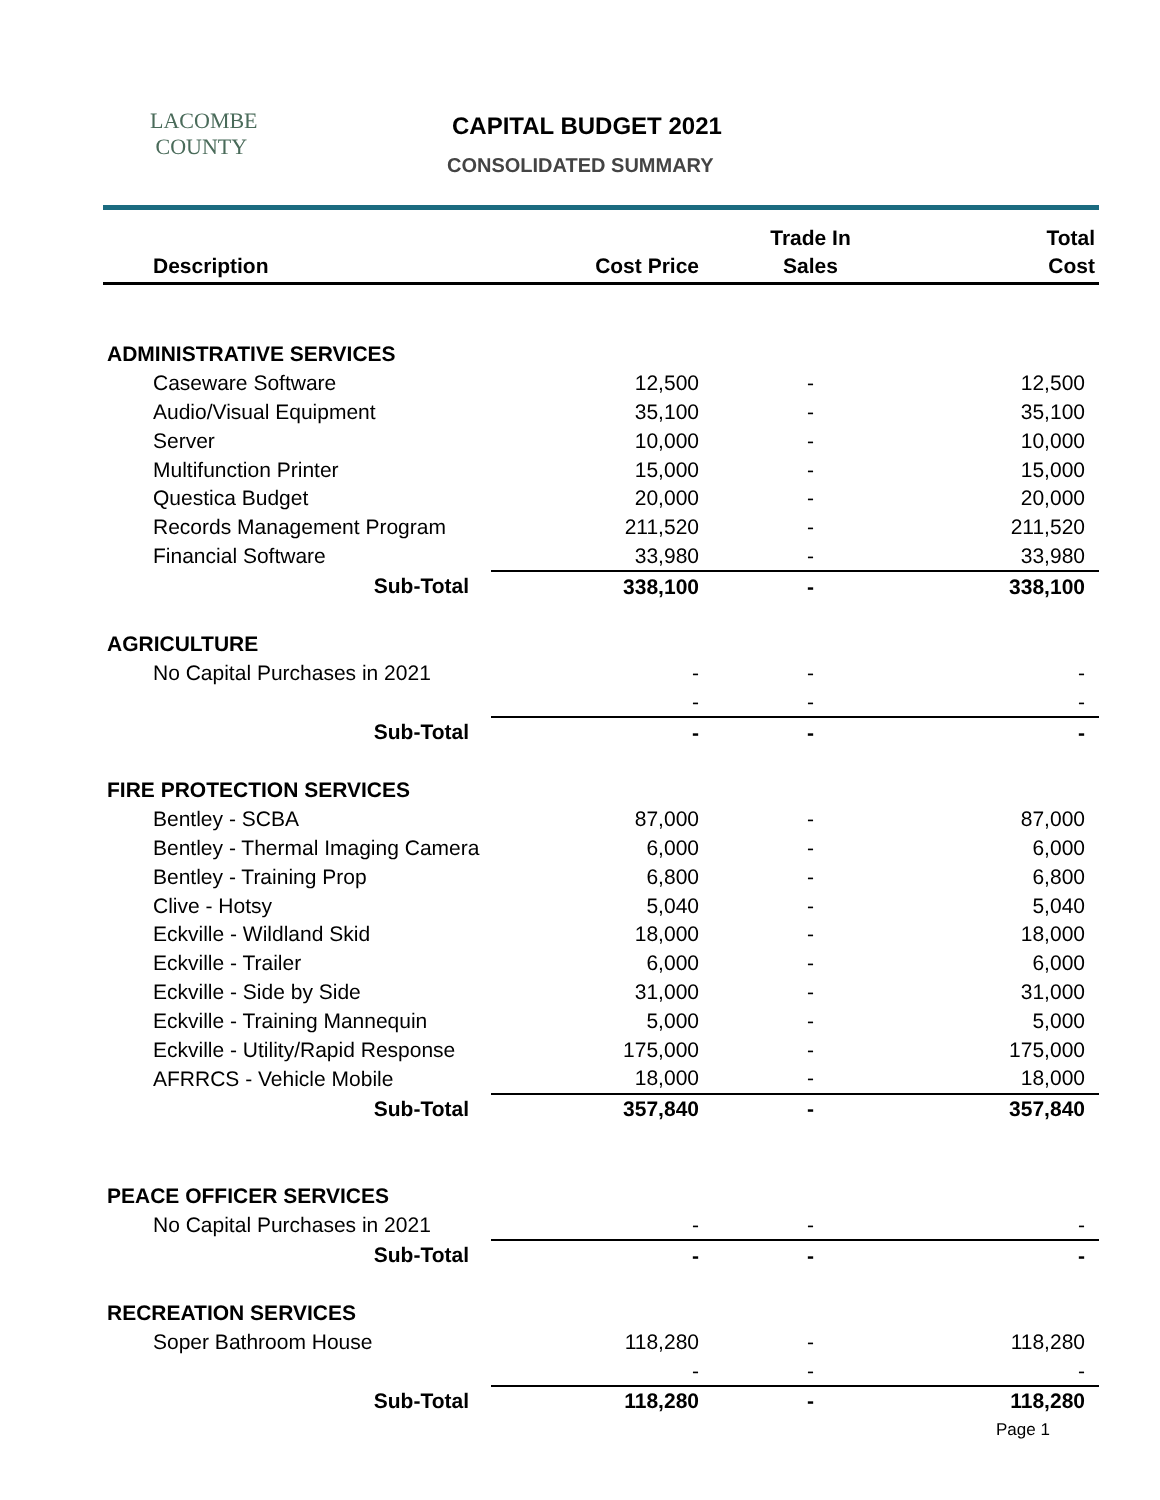LACOMBE
COUNTY
CAPITAL BUDGET 2021
CONSOLIDATED SUMMARY
| Description | Cost Price | Trade In Sales | Total Cost |
| --- | --- | --- | --- |
| ADMINISTRATIVE SERVICES | | | |
| Caseware Software | 12,500 | - | 12,500 |
| Audio/Visual Equipment | 35,100 | - | 35,100 |
| Server | 10,000 | - | 10,000 |
| Multifunction Printer | 15,000 | - | 15,000 |
| Questica Budget | 20,000 | - | 20,000 |
| Records Management Program | 211,520 | - | 211,520 |
| Financial Software | 33,980 | - | 33,980 |
| Sub-Total | 338,100 | - | 338,100 |
| AGRICULTURE | | | |
| No Capital Purchases in 2021 | - | - | - |
| | - | - | - |
| Sub-Total | - | - | - |
| FIRE PROTECTION SERVICES | | | |
| Bentley - SCBA | 87,000 | - | 87,000 |
| Bentley - Thermal Imaging Camera | 6,000 | - | 6,000 |
| Bentley - Training Prop | 6,800 | - | 6,800 |
| Clive - Hotsy | 5,040 | - | 5,040 |
| Eckville - Wildland Skid | 18,000 | - | 18,000 |
| Eckville - Trailer | 6,000 | - | 6,000 |
| Eckville - Side by Side | 31,000 | - | 31,000 |
| Eckville - Training Mannequin | 5,000 | - | 5,000 |
| Eckville - Utility/Rapid Response | 175,000 | - | 175,000 |
| AFRRCS - Vehicle Mobile | 18,000 | - | 18,000 |
| Sub-Total | 357,840 | - | 357,840 |
| PEACE OFFICER SERVICES | | | |
| No Capital Purchases in 2021 | - | - | - |
| Sub-Total | - | - | - |
| RECREATION SERVICES | | | |
| Soper Bathroom House | 118,280 | - | 118,280 |
| | - | - | - |
| Sub-Total | 118,280 | - | 118,280 |
| | | | Page 1 |